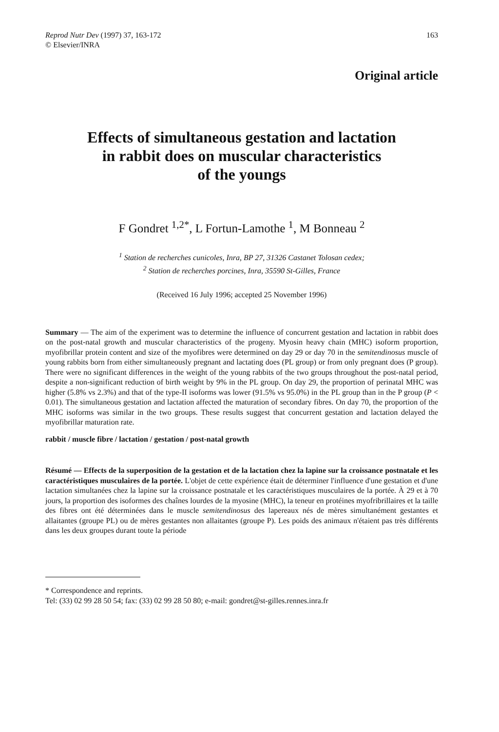Reprod Nutr Dev (1997) 37, 163-172
© Elsevier/INRA
163
Original article
Effects of simultaneous gestation and lactation
in rabbit does on muscular characteristics
of the youngs
F Gondret <sup>1,2*</sup>, L Fortun-Lamothe <sup>1</sup>, M Bonneau <sup>2</sup>
<sup>1</sup> Station de recherches cunicoles, Inra, BP 27, 31326 Castanet Tolosan cedex;
<sup>2</sup> Station de recherches porcines, Inra, 35590 St-Gilles, France
(Received 16 July 1996; accepted 25 November 1996)
Summary — The aim of the experiment was to determine the influence of concurrent gestation and lactation in rabbit does on the post-natal growth and muscular characteristics of the progeny. Myosin heavy chain (MHC) isoform proportion, myofibrillar protein content and size of the myofibres were determined on day 29 or day 70 in the semitendinosus muscle of young rabbits born from either simultaneously pregnant and lactating does (PL group) or from only pregnant does (P group). There were no significant differences in the weight of the young rabbits of the two groups throughout the post-natal period, despite a non-significant reduction of birth weight by 9% in the PL group. On day 29, the proportion of perinatal MHC was higher (5.8% vs 2.3%) and that of the type-II isoforms was lower (91.5% vs 95.0%) in the PL group than in the P group (P < 0.01). The simultaneous gestation and lactation affected the maturation of secondary fibres. On day 70, the proportion of the MHC isoforms was similar in the two groups. These results suggest that concurrent gestation and lactation delayed the myofibrillar maturation rate.
rabbit / muscle fibre / lactation / gestation / post-natal growth
Résumé — Effects de la superposition de la gestation et de la lactation chez la lapine sur la croissance postnatale et les caractéristiques musculaires de la portée. L'objet de cette expérience était de déterminer l'influence d'une gestation et d'une lactation simultanées chez la lapine sur la croissance postnatale et les caractéristiques musculaires de la portée. À 29 et à 70 jours, la proportion des isoformes des chaînes lourdes de la myosine (MHC), la teneur en protéines myofribrillaires et la taille des fibres ont été déterminées dans le muscle semitendinosus des lapereaux nés de mères simultanément gestantes et allaitantes (groupe PL) ou de mères gestantes non allaitantes (groupe P). Les poids des animaux n'étaient pas très différents dans les deux groupes durant toute la période
* Correspondence and reprints.
Tel: (33) 02 99 28 50 54; fax: (33) 02 99 28 50 80; e-mail: gondret@st-gilles.rennes.inra.fr